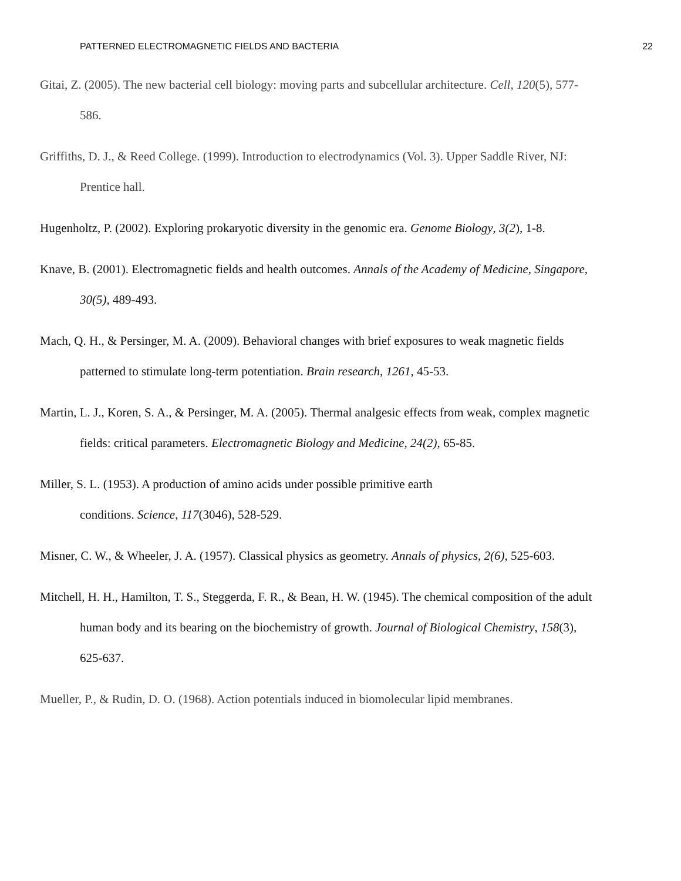PATTERNED ELECTROMAGNETIC FIELDS AND BACTERIA 22
Gitai, Z. (2005). The new bacterial cell biology: moving parts and subcellular architecture. Cell, 120(5), 577-586.
Griffiths, D. J., & Reed College. (1999). Introduction to electrodynamics (Vol. 3). Upper Saddle River, NJ: Prentice hall.
Hugenholtz, P. (2002). Exploring prokaryotic diversity in the genomic era. Genome Biology, 3(2), 1-8.
Knave, B. (2001). Electromagnetic fields and health outcomes. Annals of the Academy of Medicine, Singapore, 30(5), 489-493.
Mach, Q. H., & Persinger, M. A. (2009). Behavioral changes with brief exposures to weak magnetic fields patterned to stimulate long-term potentiation. Brain research, 1261, 45-53.
Martin, L. J., Koren, S. A., & Persinger, M. A. (2005). Thermal analgesic effects from weak, complex magnetic fields: critical parameters. Electromagnetic Biology and Medicine, 24(2), 65-85.
Miller, S. L. (1953). A production of amino acids under possible primitive earth
conditions. Science, 117(3046), 528-529.
Misner, C. W., & Wheeler, J. A. (1957). Classical physics as geometry. Annals of physics, 2(6), 525-603.
Mitchell, H. H., Hamilton, T. S., Steggerda, F. R., & Bean, H. W. (1945). The chemical composition of the adult human body and its bearing on the biochemistry of growth. Journal of Biological Chemistry, 158(3), 625-637.
Mueller, P., & Rudin, D. O. (1968). Action potentials induced in biomolecular lipid membranes.